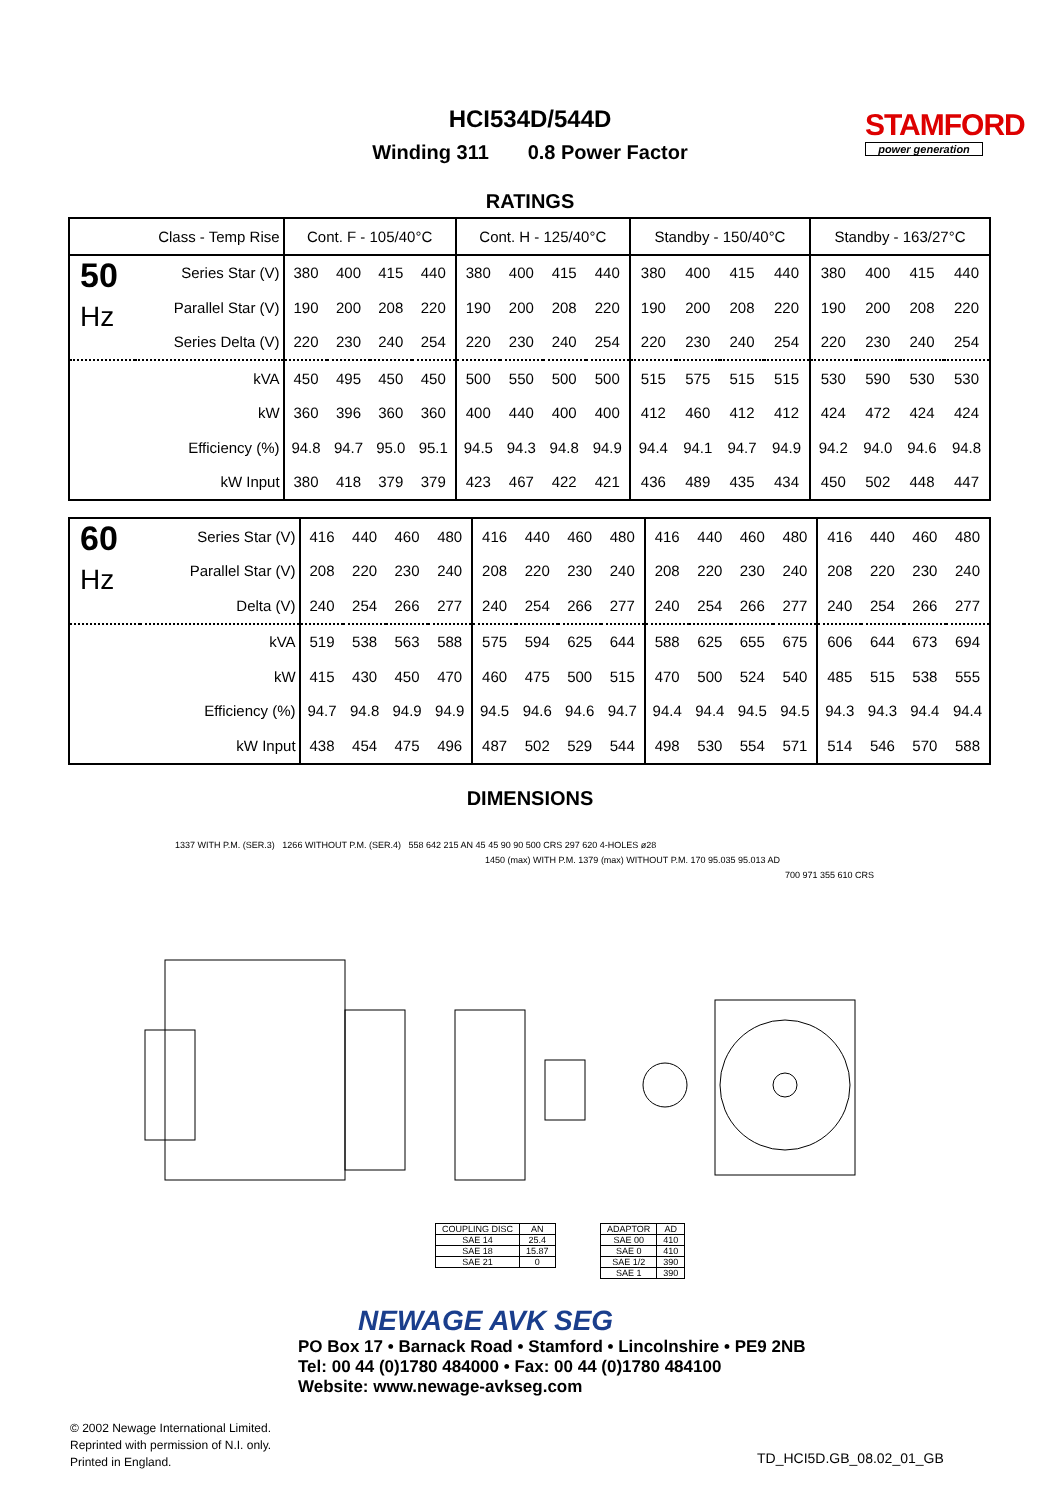HCI534D/544D
Winding 311 0.8 Power Factor
STAMFORD
power generation
RATINGS
| Class - Temp Rise | | Cont. F - 105/40°C | | | | Cont. H - 125/40°C | | | | Standby - 150/40°C | | | | Standby - 163/27°C | | | |
| --- | --- | --- | --- | --- | --- | --- | --- | --- | --- | --- | --- | --- | --- | --- | --- | --- | --- |
| 50 Hz | Series Star (V) | 380 | 400 | 415 | 440 | 380 | 400 | 415 | 440 | 380 | 400 | 415 | 440 | 380 | 400 | 415 | 440 |
| | Parallel Star (V) | 190 | 200 | 208 | 220 | 190 | 200 | 208 | 220 | 190 | 200 | 208 | 220 | 190 | 200 | 208 | 220 |
| | Series Delta (V) | 220 | 230 | 240 | 254 | 220 | 230 | 240 | 254 | 220 | 230 | 240 | 254 | 220 | 230 | 240 | 254 |
| kVA | | 450 | 495 | 450 | 450 | 500 | 550 | 500 | 500 | 515 | 575 | 515 | 515 | 530 | 590 | 530 | 530 |
| kW | | 360 | 396 | 360 | 360 | 400 | 440 | 400 | 400 | 412 | 460 | 412 | 412 | 424 | 472 | 424 | 424 |
| Efficiency (%) | | 94.8 | 94.7 | 95.0 | 95.1 | 94.5 | 94.3 | 94.8 | 94.9 | 94.4 | 94.1 | 94.7 | 94.9 | 94.2 | 94.0 | 94.6 | 94.8 |
| kW Input | | 380 | 418 | 379 | 379 | 423 | 467 | 422 | 421 | 436 | 489 | 435 | 434 | 450 | 502 | 448 | 447 |
| 60 Hz | Series Star (V) | 416 | 440 | 460 | 480 | 416 | 440 | 460 | 480 | 416 | 440 | 460 | 480 | 416 | 440 | 460 | 480 |
| | Parallel Star (V) | 208 | 220 | 230 | 240 | 208 | 220 | 230 | 240 | 208 | 220 | 230 | 240 | 208 | 220 | 230 | 240 |
| | Delta (V) | 240 | 254 | 266 | 277 | 240 | 254 | 266 | 277 | 240 | 254 | 266 | 277 | 240 | 254 | 266 | 277 |
| kVA | | 519 | 538 | 563 | 588 | 575 | 594 | 625 | 644 | 588 | 625 | 655 | 675 | 606 | 644 | 673 | 694 |
| kW | | 415 | 430 | 450 | 470 | 460 | 475 | 500 | 515 | 470 | 500 | 524 | 540 | 485 | 515 | 538 | 555 |
| Efficiency (%) | | 94.7 | 94.8 | 94.9 | 94.9 | 94.5 | 94.6 | 94.6 | 94.7 | 94.4 | 94.4 | 94.5 | 94.5 | 94.3 | 94.3 | 94.4 | 94.4 |
| kW Input | | 438 | 454 | 475 | 496 | 487 | 502 | 529 | 544 | 498 | 530 | 554 | 571 | 514 | 546 | 570 | 588 |
DIMENSIONS
1337 WITH P.M. (SER.3) 1266 WITHOUT P.M. (SER.4) 558 642 215 AN 45 45 90 90 500 CRS 297 620 4-HOLES ø28
1450 (max) WITH P.M. 1379 (max) WITHOUT P.M. 170 95.035 95.013 AD
700 971 355 610 CRS
| COUPLING DISC | AN |
| SAE 14 | 25.4 |
| SAE 18 | 15.87 |
| SAE 21 | 0 |
| ADAPTOR | AD |
| SAE 00 | 410 |
| SAE 0 | 410 |
| SAE 1/2 | 390 |
| SAE 1 | 390 |
NEWAGE AVK SEG
PO Box 17 • Barnack Road • Stamford • Lincolnshire • PE9 2NB
Tel: 00 44 (0)1780 484000 • Fax: 00 44 (0)1780 484100
Website: www.newage-avkseg.com
© 2002 Newage International Limited.
Reprinted with permission of N.I. only.
Printed in England.
TD_HCI5D.GB_08.02_01_GB